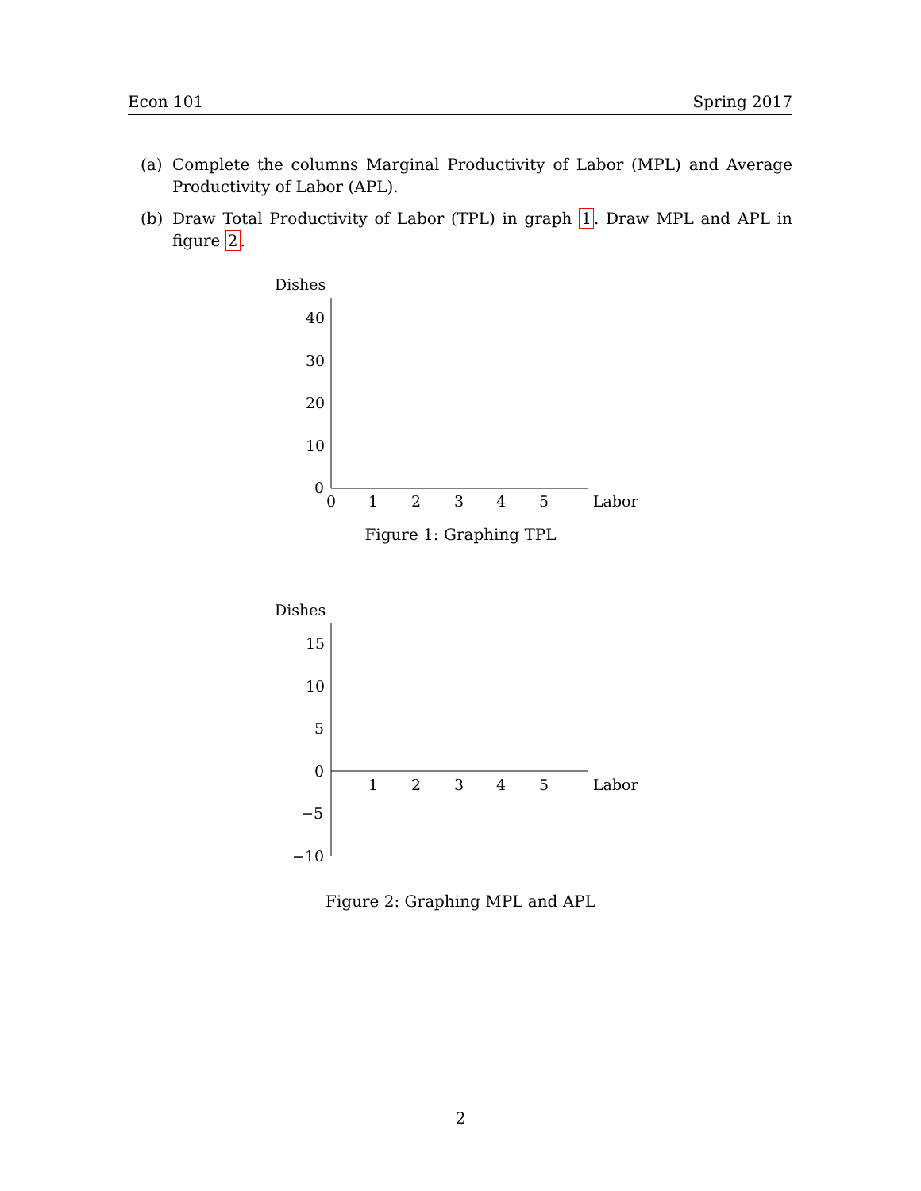Econ 101 Spring 2017
(a) Complete the columns Marginal Productivity of Labor (MPL) and Average Productivity of Labor (APL).
(b) Draw Total Productivity of Labor (TPL) in graph 1. Draw MPL and APL in figure 2.
Dishes
40
30
20
10
0
0
1
2
3
4
5
Labor
Figure 1: Graphing TPL
Dishes
15
10
5
0
−5
−10
1
2
3
4
5
Labor
Figure 2: Graphing MPL and APL
2